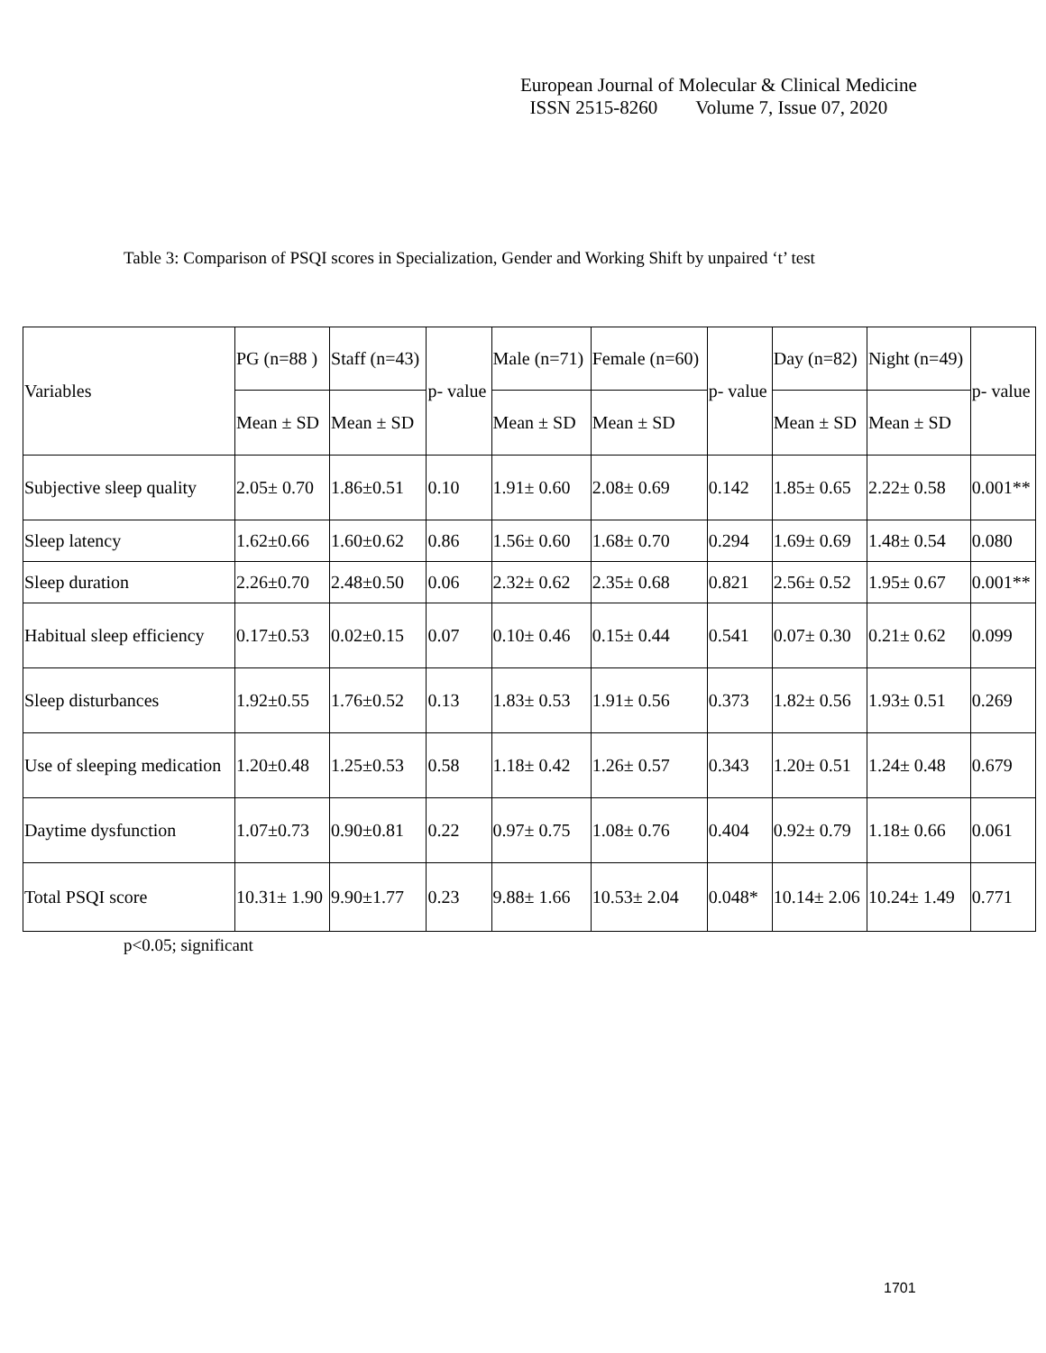European Journal of Molecular & Clinical Medicine
ISSN 2515-8260 Volume 7, Issue 07, 2020
Table 3: Comparison of PSQI scores in Specialization, Gender and Working Shift by unpaired ‘t’ test
| Variables | PG (n=88 ) | Staff (n=43) | p- value | Male (n=71) | Female (n=60) | p- value | Day (n=82) | Night (n=49) | p- value |
| --- | --- | --- | --- | --- | --- | --- | --- | --- | --- |
| | Mean ± SD | Mean ± SD | | Mean ± SD | Mean ± SD | | Mean ± SD | Mean ± SD | |
| Subjective sleep quality | 2.05± 0.70 | 1.86±0.51 | 0.10 | 1.91± 0.60 | 2.08± 0.69 | 0.142 | 1.85± 0.65 | 2.22± 0.58 | 0.001** |
| Sleep latency | 1.62±0.66 | 1.60±0.62 | 0.86 | 1.56± 0.60 | 1.68± 0.70 | 0.294 | 1.69± 0.69 | 1.48± 0.54 | 0.080 |
| Sleep duration | 2.26±0.70 | 2.48±0.50 | 0.06 | 2.32± 0.62 | 2.35± 0.68 | 0.821 | 2.56± 0.52 | 1.95± 0.67 | 0.001** |
| Habitual sleep efficiency | 0.17±0.53 | 0.02±0.15 | 0.07 | 0.10± 0.46 | 0.15± 0.44 | 0.541 | 0.07± 0.30 | 0.21± 0.62 | 0.099 |
| Sleep disturbances | 1.92±0.55 | 1.76±0.52 | 0.13 | 1.83± 0.53 | 1.91± 0.56 | 0.373 | 1.82± 0.56 | 1.93± 0.51 | 0.269 |
| Use of sleeping medication | 1.20±0.48 | 1.25±0.53 | 0.58 | 1.18± 0.42 | 1.26± 0.57 | 0.343 | 1.20± 0.51 | 1.24± 0.48 | 0.679 |
| Daytime dysfunction | 1.07±0.73 | 0.90±0.81 | 0.22 | 0.97± 0.75 | 1.08± 0.76 | 0.404 | 0.92± 0.79 | 1.18± 0.66 | 0.061 |
| Total PSQI score | 10.31± 1.90 | 9.90±1.77 | 0.23 | 9.88± 1.66 | 10.53± 2.04 | 0.048* | 10.14± 2.06 | 10.24± 1.49 | 0.771 |
p<0.05; significant
1701